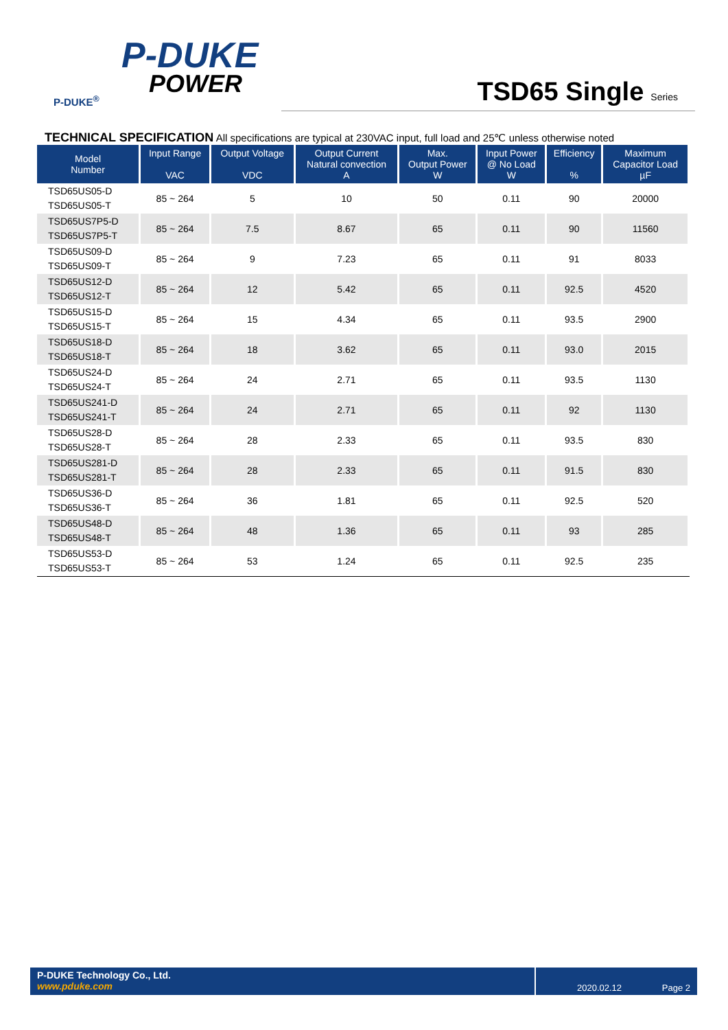P-DUKE
POWER
P-DUKE<sup>®</sup>
TSD65 Single Series
TECHNICAL SPECIFICATION All specifications are typical at 230VAC input, full load and 25℃ unless otherwise noted
| Model Number | Input Range VAC | Output Voltage VDC | Output Current Natural convection A | Max. Output Power W | Input Power @ No Load W | Efficiency % | Maximum Capacitor Load µF |
| --- | --- | --- | --- | --- | --- | --- | --- |
| TSD65US05-D TSD65US05-T | 85 ~ 264 | 5 | 10 | 50 | 0.11 | 90 | 20000 |
| TSD65US7P5-D TSD65US7P5-T | 85 ~ 264 | 7.5 | 8.67 | 65 | 0.11 | 90 | 11560 |
| TSD65US09-D TSD65US09-T | 85 ~ 264 | 9 | 7.23 | 65 | 0.11 | 91 | 8033 |
| TSD65US12-D TSD65US12-T | 85 ~ 264 | 12 | 5.42 | 65 | 0.11 | 92.5 | 4520 |
| TSD65US15-D TSD65US15-T | 85 ~ 264 | 15 | 4.34 | 65 | 0.11 | 93.5 | 2900 |
| TSD65US18-D TSD65US18-T | 85 ~ 264 | 18 | 3.62 | 65 | 0.11 | 93.0 | 2015 |
| TSD65US24-D TSD65US24-T | 85 ~ 264 | 24 | 2.71 | 65 | 0.11 | 93.5 | 1130 |
| TSD65US241-D TSD65US241-T | 85 ~ 264 | 24 | 2.71 | 65 | 0.11 | 92 | 1130 |
| TSD65US28-D TSD65US28-T | 85 ~ 264 | 28 | 2.33 | 65 | 0.11 | 93.5 | 830 |
| TSD65US281-D TSD65US281-T | 85 ~ 264 | 28 | 2.33 | 65 | 0.11 | 91.5 | 830 |
| TSD65US36-D TSD65US36-T | 85 ~ 264 | 36 | 1.81 | 65 | 0.11 | 92.5 | 520 |
| TSD65US48-D TSD65US48-T | 85 ~ 264 | 48 | 1.36 | 65 | 0.11 | 93 | 285 |
| TSD65US53-D TSD65US53-T | 85 ~ 264 | 53 | 1.24 | 65 | 0.11 | 92.5 | 235 |
P-DUKE Technology Co., Ltd.
www.pduke.com
2020.02.12 Page 2